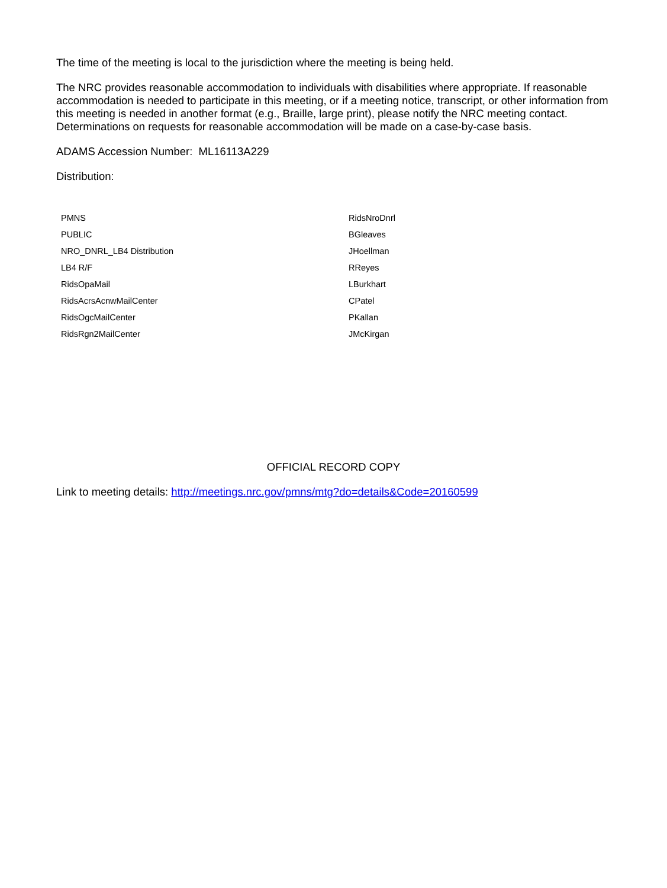The time of the meeting is local to the jurisdiction where the meeting is being held.
The NRC provides reasonable accommodation to individuals with disabilities where appropriate. If reasonable accommodation is needed to participate in this meeting, or if a meeting notice, transcript, or other information from this meeting is needed in another format (e.g., Braille, large print), please notify the NRC meeting contact. Determinations on requests for reasonable accommodation will be made on a case-by-case basis.
ADAMS Accession Number: ML16113A229
Distribution:
| PMNS | RidsNroDnrl |
| PUBLIC | BGleaves |
| NRO_DNRL_LB4 Distribution | JHoellman |
| LB4 R/F | RReyes |
| RidsOpaMail | LBurkhart |
| RidsAcrsAcnwMailCenter | CPatel |
| RidsOgcMailCenter | PKallan |
| RidsRgn2MailCenter | JMcKirgan |
OFFICIAL RECORD COPY
Link to meeting details: http://meetings.nrc.gov/pmns/mtg?do=details&Code=20160599